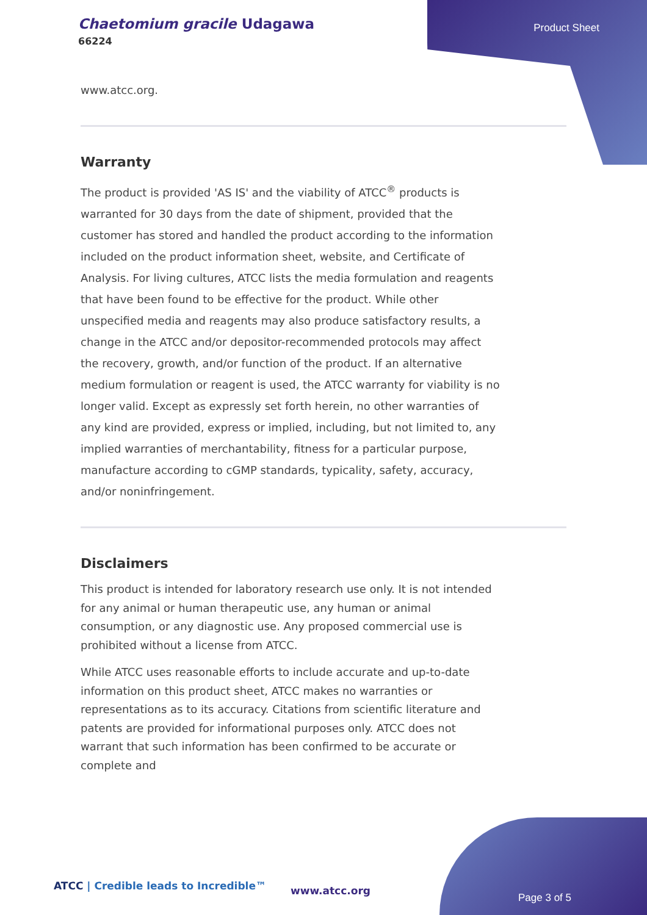Chaetomium gracile Udagawa
66224
Product Sheet
www.atcc.org.
Warranty
The product is provided 'AS IS' and the viability of ATCC<sup>®</sup> products is warranted for 30 days from the date of shipment, provided that the customer has stored and handled the product according to the information included on the product information sheet, website, and Certificate of Analysis. For living cultures, ATCC lists the media formulation and reagents that have been found to be effective for the product. While other unspecified media and reagents may also produce satisfactory results, a change in the ATCC and/or depositor-recommended protocols may affect the recovery, growth, and/or function of the product. If an alternative medium formulation or reagent is used, the ATCC warranty for viability is no longer valid. Except as expressly set forth herein, no other warranties of any kind are provided, express or implied, including, but not limited to, any implied warranties of merchantability, fitness for a particular purpose, manufacture according to cGMP standards, typicality, safety, accuracy, and/or noninfringement.
Disclaimers
This product is intended for laboratory research use only. It is not intended for any animal or human therapeutic use, any human or animal consumption, or any diagnostic use. Any proposed commercial use is prohibited without a license from ATCC.
While ATCC uses reasonable efforts to include accurate and up-to-date information on this product sheet, ATCC makes no warranties or representations as to its accuracy. Citations from scientific literature and patents are provided for informational purposes only. ATCC does not warrant that such information has been confirmed to be accurate or complete and
ATCC | Credible leads to Incredible™
www.atcc.org
Page 3 of 5